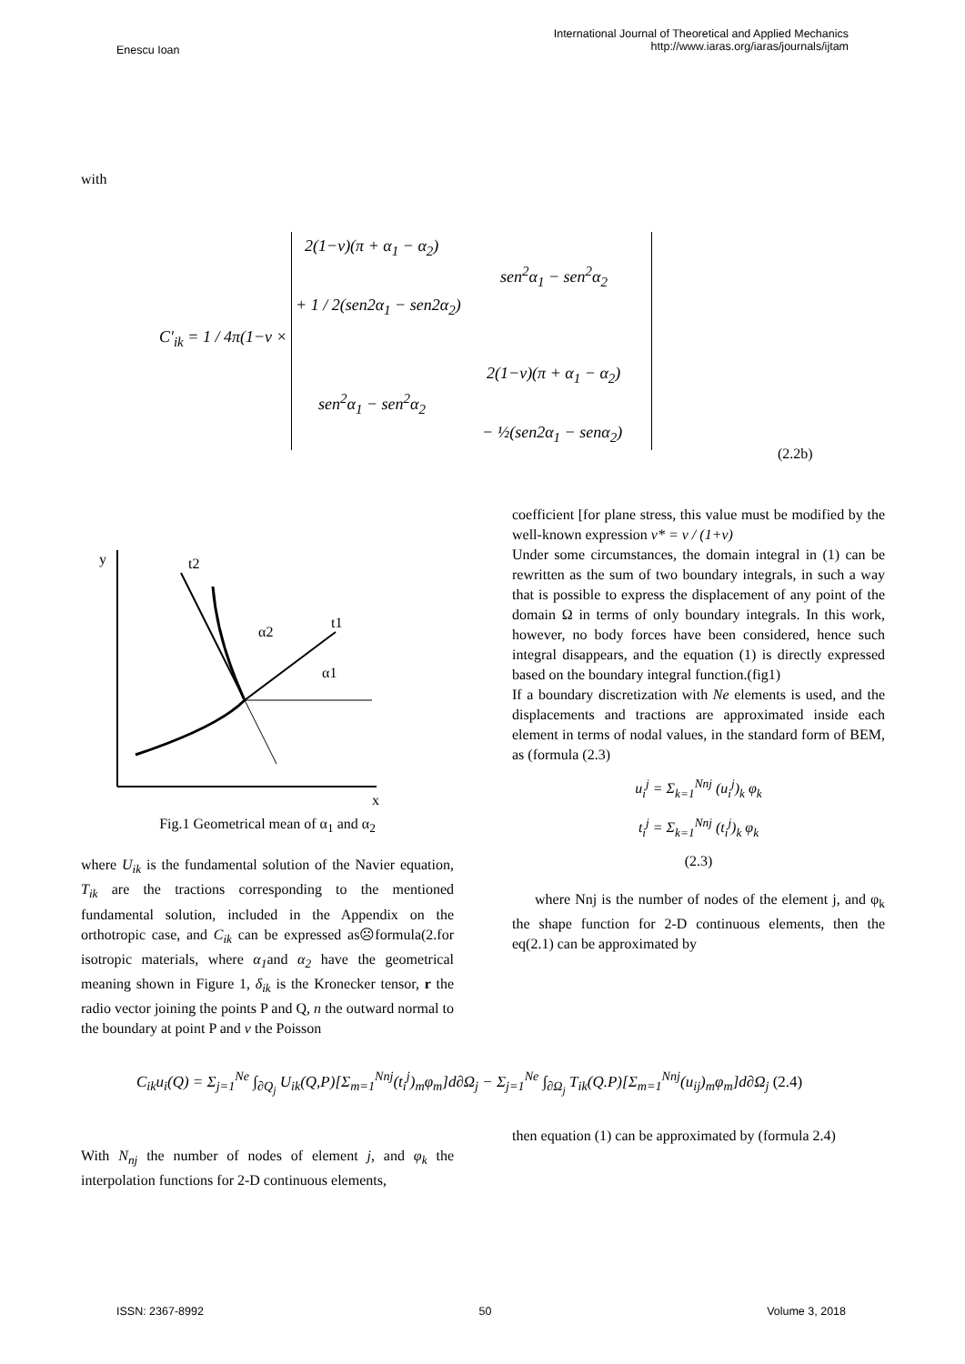Enescu Ioan
International Journal of Theoretical and Applied Mechanics
http://www.iaras.org/iaras/journals/ijtam
with
C′<sub>ik</sub> = 1 / 4π(1−ν ×
2(1−ν)(π + α<sub>1</sub> − α<sub>2</sub>)
sen<sup>2</sup>α<sub>1</sub> − sen<sup>2</sup>α<sub>2</sub>
+ 1 / 2(sen2α<sub>1</sub> − sen2α<sub>2</sub>)
2(1−ν)(π + α<sub>1</sub> − α<sub>2</sub>)
sen<sup>2</sup>α<sub>1</sub> − sen<sup>2</sup>α<sub>2</sub>
− ½(sen2α<sub>1</sub> − senα<sub>2</sub>)
(2.2b)
y
x
t2
t1
α2
α1
Fig.1 Geometrical mean of α<sub>1</sub> and α<sub>2</sub>
where U<sub>ik</sub> is the fundamental solution of the Navier equation, T<sub>ik</sub> are the tractions corresponding to the mentioned fundamental solution, included in the Appendix on the orthotropic case, and C<sub>ik</sub> can be expressed as☹formula(2.for isotropic materials, where α<sub>1</sub>and α<sub>2</sub> have the geometrical meaning shown in Figure 1, δ<sub>ik</sub> is the Kronecker tensor, r the radio vector joining the points P and Q, n the outward normal to the boundary at point P and v the Poisson
coefficient [for plane stress, this value must be modified by the well-known expression ν* = ν / (1+ν)
Under some circumstances, the domain integral in (1) can be rewritten as the sum of two boundary integrals, in such a way that is possible to express the displacement of any point of the domain Ω in terms of only boundary integrals. In this work, however, no body forces have been considered, hence such integral disappears, and the equation (1) is directly expressed based on the boundary integral function.(fig1)
If a boundary discretization with Ne elements is used, and the displacements and tractions are approximated inside each element in terms of nodal values, in the standard form of BEM, as (formula (2.3)
u<sub>i</sub><sup>j</sup> = Σ<sub>k=1</sub><sup>Nnj</sup> (u<sub>i</sub><sup>j</sup>)<sub>k</sub> φ<sub>k</sub>
t<sub>i</sub><sup>j</sup> = Σ<sub>k=1</sub><sup>Nnj</sup> (t<sub>i</sub><sup>j</sup>)<sub>k</sub> φ<sub>k</sub>
(2.3)
where Nnj is the number of nodes of the element j, and φ<sub>k</sub> the shape function for 2-D continuous elements, then the eq(2.1) can be approximated by
C<sub>ik</sub>u<sub>i</sub>(Q) = Σ<sub>j=1</sub><sup>Ne</sup> ∫<sub>∂Q<sub>j</sub></sub> U<sub>ik</sub>(Q,P)[Σ<sub>m=1</sub><sup>Nnj</sup>(t<sub>i</sub><sup>j</sup>)<sub>m</sub>φ<sub>m</sub>]d∂Ω<sub>j</sub> − Σ<sub>j=1</sub><sup>Ne</sup> ∫<sub>∂Ω<sub>j</sub></sub> T<sub>ik</sub>(Q.P)[Σ<sub>m=1</sub><sup>Nnj</sup>(u<sub>ij</sub>)<sub>m</sub>φ<sub>m</sub>]d∂Ω<sub>j</sub> (2.4)
With N<sub>nj</sub> the number of nodes of element j, and φ<sub>k</sub> the interpolation functions for 2-D continuous elements,
then equation (1) can be approximated by (formula 2.4)
ISSN: 2367-8992 50 Volume 3, 2018